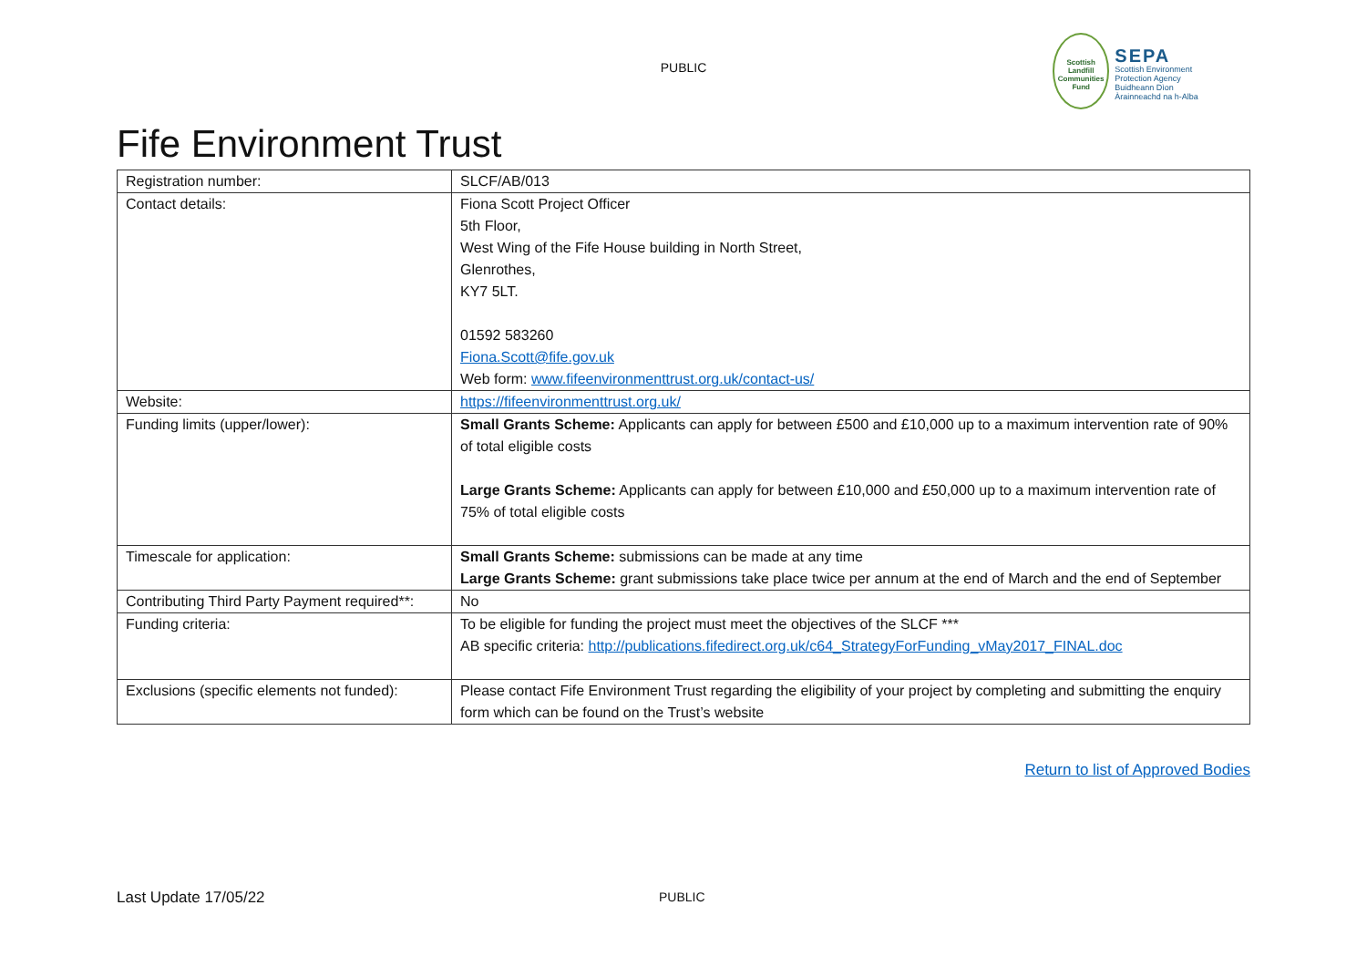PUBLIC
Scottish Landfill Communities Fund
SEPA
Scottish Environment Protection Agency
Buidheann Dìon Àrainneachd na h-Alba
Fife Environment Trust
| Registration number: | SLCF/AB/013 |
| Contact details: | Fiona Scott Project Officer 5th Floor, West Wing of the Fife House building in North Street, Glenrothes, KY7 5LT. 01592 583260 Fiona.Scott@fife.gov.uk Web form: www.fifeenvironmenttrust.org.uk/contact-us/ |
| Website: | https://fifeenvironmenttrust.org.uk/ |
| Funding limits (upper/lower): | Small Grants Scheme: Applicants can apply for between £500 and £10,000 up to a maximum intervention rate of 90% of total eligible costs Large Grants Scheme: Applicants can apply for between £10,000 and £50,000 up to a maximum intervention rate of 75% of total eligible costs |
| Timescale for application: | Small Grants Scheme: submissions can be made at any time Large Grants Scheme: grant submissions take place twice per annum at the end of March and the end of September |
| Contributing Third Party Payment required**: | No |
| Funding criteria: | To be eligible for funding the project must meet the objectives of the SLCF *** AB specific criteria: http://publications.fifedirect.org.uk/c64_StrategyForFunding_vMay2017_FINAL.doc |
| Exclusions (specific elements not funded): | Please contact Fife Environment Trust regarding the eligibility of your project by completing and submitting the enquiry form which can be found on the Trust’s website |
Return to list of Approved Bodies
Last Update 17/05/22 PUBLIC